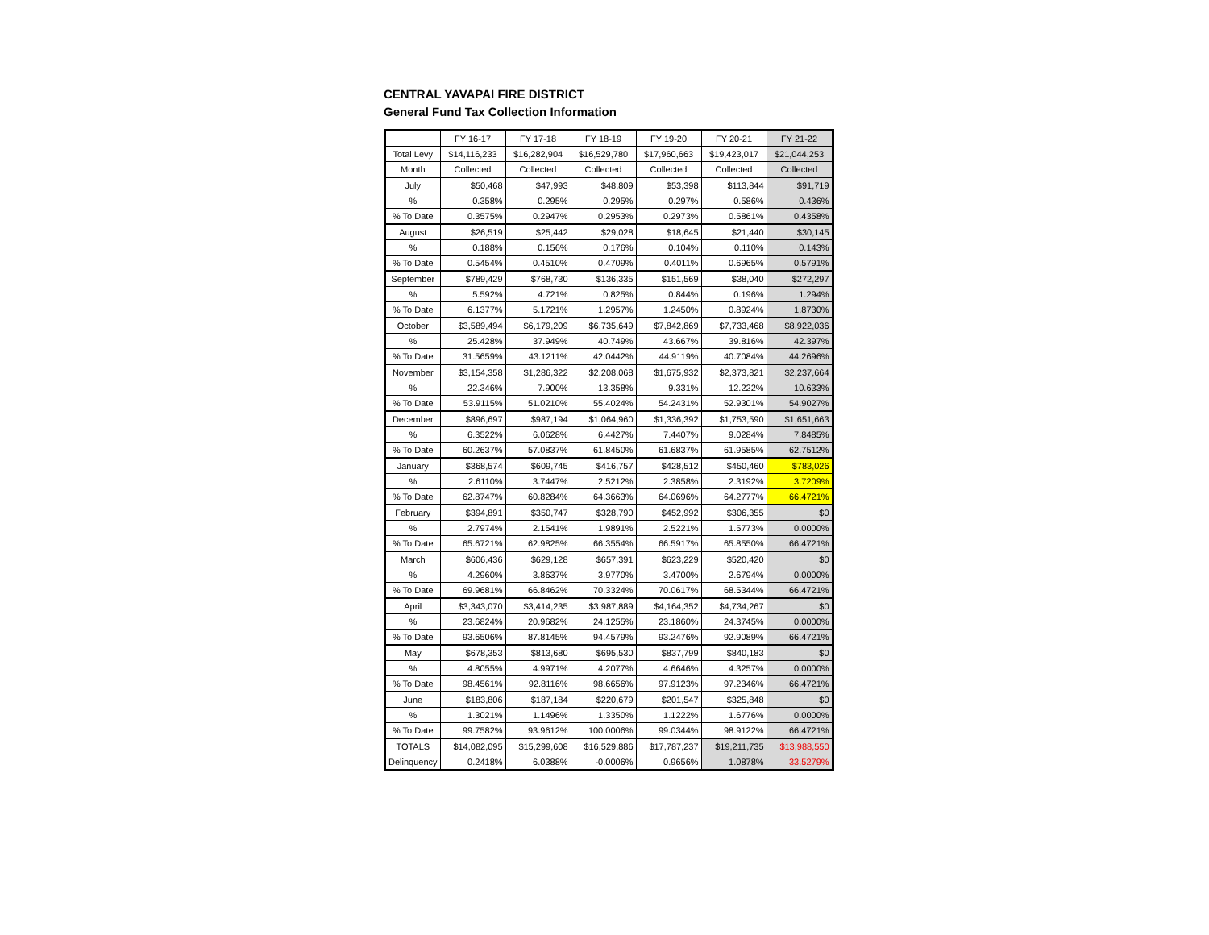CENTRAL YAVAPAI FIRE DISTRICT
General Fund Tax Collection Information
| | FY 16-17 | FY 17-18 | FY 18-19 | FY 19-20 | FY 20-21 | FY 21-22 |
| --- | --- | --- | --- | --- | --- | --- |
| Total Levy | $14,116,233 | $16,282,904 | $16,529,780 | $17,960,663 | $19,423,017 | $21,044,253 |
| Month | Collected | Collected | Collected | Collected | Collected | Collected |
| July | $50,468 | $47,993 | $48,809 | $53,398 | $113,844 | $91,719 |
| % | 0.358% | 0.295% | 0.295% | 0.297% | 0.586% | 0.436% |
| % To Date | 0.3575% | 0.2947% | 0.2953% | 0.2973% | 0.5861% | 0.4358% |
| August | $26,519 | $25,442 | $29,028 | $18,645 | $21,440 | $30,145 |
| % | 0.188% | 0.156% | 0.176% | 0.104% | 0.110% | 0.143% |
| % To Date | 0.5454% | 0.4510% | 0.4709% | 0.4011% | 0.6965% | 0.5791% |
| September | $789,429 | $768,730 | $136,335 | $151,569 | $38,040 | $272,297 |
| % | 5.592% | 4.721% | 0.825% | 0.844% | 0.196% | 1.294% |
| % To Date | 6.1377% | 5.1721% | 1.2957% | 1.2450% | 0.8924% | 1.8730% |
| October | $3,589,494 | $6,179,209 | $6,735,649 | $7,842,869 | $7,733,468 | $8,922,036 |
| % | 25.428% | 37.949% | 40.749% | 43.667% | 39.816% | 42.397% |
| % To Date | 31.5659% | 43.1211% | 42.0442% | 44.9119% | 40.7084% | 44.2696% |
| November | $3,154,358 | $1,286,322 | $2,208,068 | $1,675,932 | $2,373,821 | $2,237,664 |
| % | 22.346% | 7.900% | 13.358% | 9.331% | 12.222% | 10.633% |
| % To Date | 53.9115% | 51.0210% | 55.4024% | 54.2431% | 52.9301% | 54.9027% |
| December | $896,697 | $987,194 | $1,064,960 | $1,336,392 | $1,753,590 | $1,651,663 |
| % | 6.3522% | 6.0628% | 6.4427% | 7.4407% | 9.0284% | 7.8485% |
| % To Date | 60.2637% | 57.0837% | 61.8450% | 61.6837% | 61.9585% | 62.7512% |
| January | $368,574 | $609,745 | $416,757 | $428,512 | $450,460 | $783,026 |
| % | 2.6110% | 3.7447% | 2.5212% | 2.3858% | 2.3192% | 3.7209% |
| % To Date | 62.8747% | 60.8284% | 64.3663% | 64.0696% | 64.2777% | 66.4721% |
| February | $394,891 | $350,747 | $328,790 | $452,992 | $306,355 | $0 |
| % | 2.7974% | 2.1541% | 1.9891% | 2.5221% | 1.5773% | 0.0000% |
| % To Date | 65.6721% | 62.9825% | 66.3554% | 66.5917% | 65.8550% | 66.4721% |
| March | $606,436 | $629,128 | $657,391 | $623,229 | $520,420 | $0 |
| % | 4.2960% | 3.8637% | 3.9770% | 3.4700% | 2.6794% | 0.0000% |
| % To Date | 69.9681% | 66.8462% | 70.3324% | 70.0617% | 68.5344% | 66.4721% |
| April | $3,343,070 | $3,414,235 | $3,987,889 | $4,164,352 | $4,734,267 | $0 |
| % | 23.6824% | 20.9682% | 24.1255% | 23.1860% | 24.3745% | 0.0000% |
| % To Date | 93.6506% | 87.8145% | 94.4579% | 93.2476% | 92.9089% | 66.4721% |
| May | $678,353 | $813,680 | $695,530 | $837,799 | $840,183 | $0 |
| % | 4.8055% | 4.9971% | 4.2077% | 4.6646% | 4.3257% | 0.0000% |
| % To Date | 98.4561% | 92.8116% | 98.6656% | 97.9123% | 97.2346% | 66.4721% |
| June | $183,806 | $187,184 | $220,679 | $201,547 | $325,848 | $0 |
| % | 1.3021% | 1.1496% | 1.3350% | 1.1222% | 1.6776% | 0.0000% |
| % To Date | 99.7582% | 93.9612% | 100.0006% | 99.0344% | 98.9122% | 66.4721% |
| TOTALS | $14,082,095 | $15,299,608 | $16,529,886 | $17,787,237 | $19,211,735 | $13,988,550 |
| Delinquency | 0.2418% | 6.0388% | -0.0006% | 0.9656% | 1.0878% | 33.5279% |